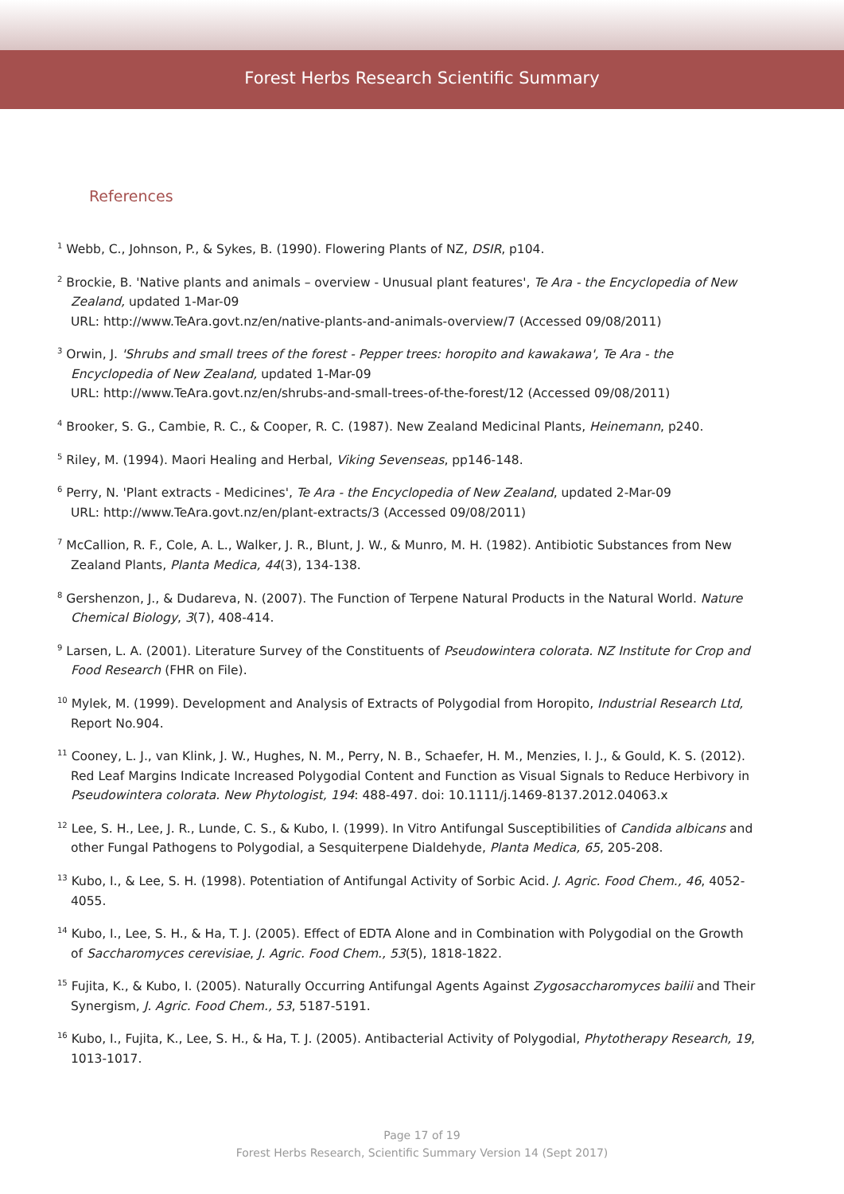Forest Herbs Research Scientific Summary
References
<sup>1</sup> Webb, C., Johnson, P., & Sykes, B. (1990). Flowering Plants of NZ, DSIR, p104.
<sup>2</sup> Brockie, B. 'Native plants and animals – overview - Unusual plant features', Te Ara - the Encyclopedia of New Zealand, updated 1-Mar-09
URL: http://www.TeAra.govt.nz/en/native-plants-and-animals-overview/7 (Accessed 09/08/2011)
<sup>3</sup> Orwin, J. 'Shrubs and small trees of the forest - Pepper trees: horopito and kawakawa', Te Ara - the Encyclopedia of New Zealand, updated 1-Mar-09
URL: http://www.TeAra.govt.nz/en/shrubs-and-small-trees-of-the-forest/12 (Accessed 09/08/2011)
<sup>4</sup> Brooker, S. G., Cambie, R. C., & Cooper, R. C. (1987). New Zealand Medicinal Plants, Heinemann, p240.
<sup>5</sup> Riley, M. (1994). Maori Healing and Herbal, Viking Sevenseas, pp146-148.
<sup>6</sup> Perry, N. 'Plant extracts - Medicines', Te Ara - the Encyclopedia of New Zealand, updated 2-Mar-09
URL: http://www.TeAra.govt.nz/en/plant-extracts/3 (Accessed 09/08/2011)
<sup>7</sup> McCallion, R. F., Cole, A. L., Walker, J. R., Blunt, J. W., & Munro, M. H. (1982). Antibiotic Substances from New Zealand Plants, Planta Medica, 44(3), 134-138.
<sup>8</sup> Gershenzon, J., & Dudareva, N. (2007). The Function of Terpene Natural Products in the Natural World. Nature Chemical Biology, 3(7), 408-414.
<sup>9</sup> Larsen, L. A. (2001). Literature Survey of the Constituents of Pseudowintera colorata. NZ Institute for Crop and Food Research (FHR on File).
<sup>10</sup> Mylek, M. (1999). Development and Analysis of Extracts of Polygodial from Horopito, Industrial Research Ltd, Report No.904.
<sup>11</sup> Cooney, L. J., van Klink, J. W., Hughes, N. M., Perry, N. B., Schaefer, H. M., Menzies, I. J., & Gould, K. S. (2012). Red Leaf Margins Indicate Increased Polygodial Content and Function as Visual Signals to Reduce Herbivory in Pseudowintera colorata. New Phytologist, 194: 488-497. doi: 10.1111/j.1469-8137.2012.04063.x
<sup>12</sup> Lee, S. H., Lee, J. R., Lunde, C. S., & Kubo, I. (1999). In Vitro Antifungal Susceptibilities of Candida albicans and other Fungal Pathogens to Polygodial, a Sesquiterpene Dialdehyde, Planta Medica, 65, 205-208.
<sup>13</sup> Kubo, I., & Lee, S. H. (1998). Potentiation of Antifungal Activity of Sorbic Acid. J. Agric. Food Chem., 46, 4052-4055.
<sup>14</sup> Kubo, I., Lee, S. H., & Ha, T. J. (2005). Effect of EDTA Alone and in Combination with Polygodial on the Growth of Saccharomyces cerevisiae, J. Agric. Food Chem., 53(5), 1818-1822.
<sup>15</sup> Fujita, K., & Kubo, I. (2005). Naturally Occurring Antifungal Agents Against Zygosaccharomyces bailii and Their Synergism, J. Agric. Food Chem., 53, 5187-5191.
<sup>16</sup> Kubo, I., Fujita, K., Lee, S. H., & Ha, T. J. (2005). Antibacterial Activity of Polygodial, Phytotherapy Research, 19, 1013-1017.
Page 17 of 19
Forest Herbs Research, Scientific Summary Version 14 (Sept 2017)